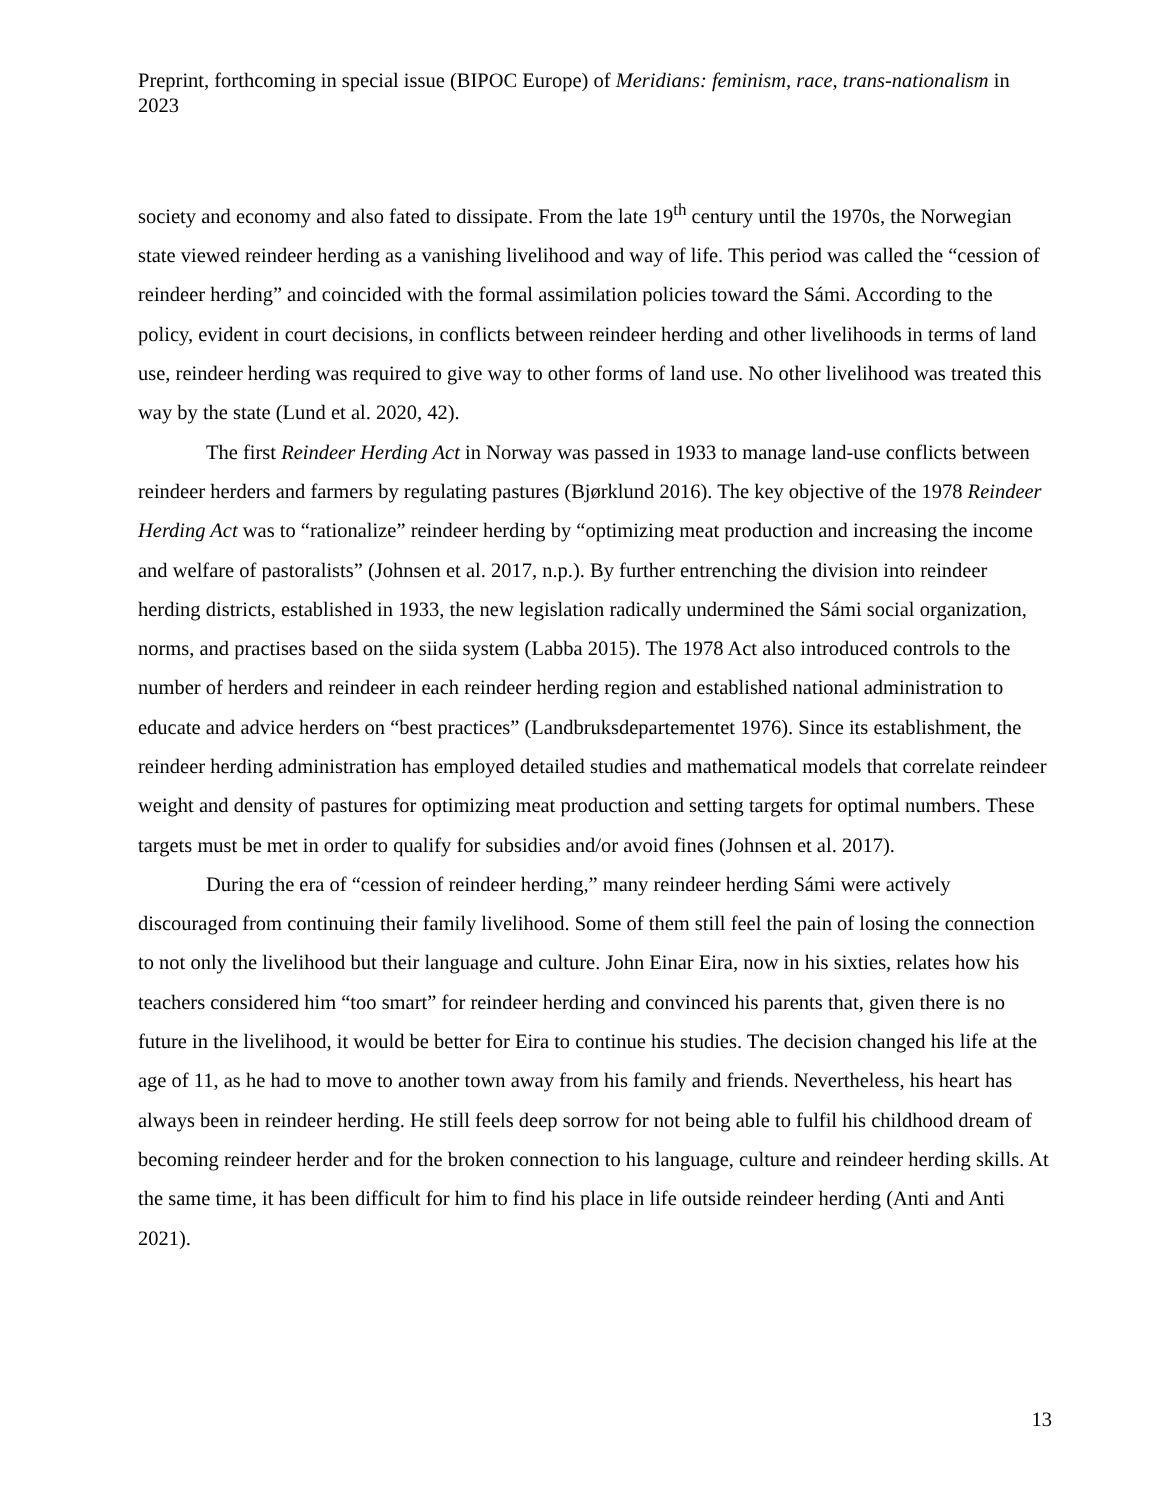Preprint, forthcoming in special issue (BIPOC Europe) of Meridians: feminism, race, trans-nationalism in 2023
society and economy and also fated to dissipate. From the late 19<sup>th</sup> century until the 1970s, the Norwegian state viewed reindeer herding as a vanishing livelihood and way of life. This period was called the “cession of reindeer herding” and coincided with the formal assimilation policies toward the Sámi. According to the policy, evident in court decisions, in conflicts between reindeer herding and other livelihoods in terms of land use, reindeer herding was required to give way to other forms of land use. No other livelihood was treated this way by the state (Lund et al. 2020, 42).
The first Reindeer Herding Act in Norway was passed in 1933 to manage land-use conflicts between reindeer herders and farmers by regulating pastures (Bjørklund 2016). The key objective of the 1978 Reindeer Herding Act was to “rationalize” reindeer herding by “optimizing meat production and increasing the income and welfare of pastoralists” (Johnsen et al. 2017, n.p.). By further entrenching the division into reindeer herding districts, established in 1933, the new legislation radically undermined the Sámi social organization, norms, and practises based on the siida system (Labba 2015). The 1978 Act also introduced controls to the number of herders and reindeer in each reindeer herding region and established national administration to educate and advice herders on “best practices” (Landbruksdepartementet 1976). Since its establishment, the reindeer herding administration has employed detailed studies and mathematical models that correlate reindeer weight and density of pastures for optimizing meat production and setting targets for optimal numbers. These targets must be met in order to qualify for subsidies and/or avoid fines (Johnsen et al. 2017).
During the era of “cession of reindeer herding,” many reindeer herding Sámi were actively discouraged from continuing their family livelihood. Some of them still feel the pain of losing the connection to not only the livelihood but their language and culture. John Einar Eira, now in his sixties, relates how his teachers considered him “too smart” for reindeer herding and convinced his parents that, given there is no future in the livelihood, it would be better for Eira to continue his studies. The decision changed his life at the age of 11, as he had to move to another town away from his family and friends. Nevertheless, his heart has always been in reindeer herding. He still feels deep sorrow for not being able to fulfil his childhood dream of becoming reindeer herder and for the broken connection to his language, culture and reindeer herding skills. At the same time, it has been difficult for him to find his place in life outside reindeer herding (Anti and Anti 2021).
13